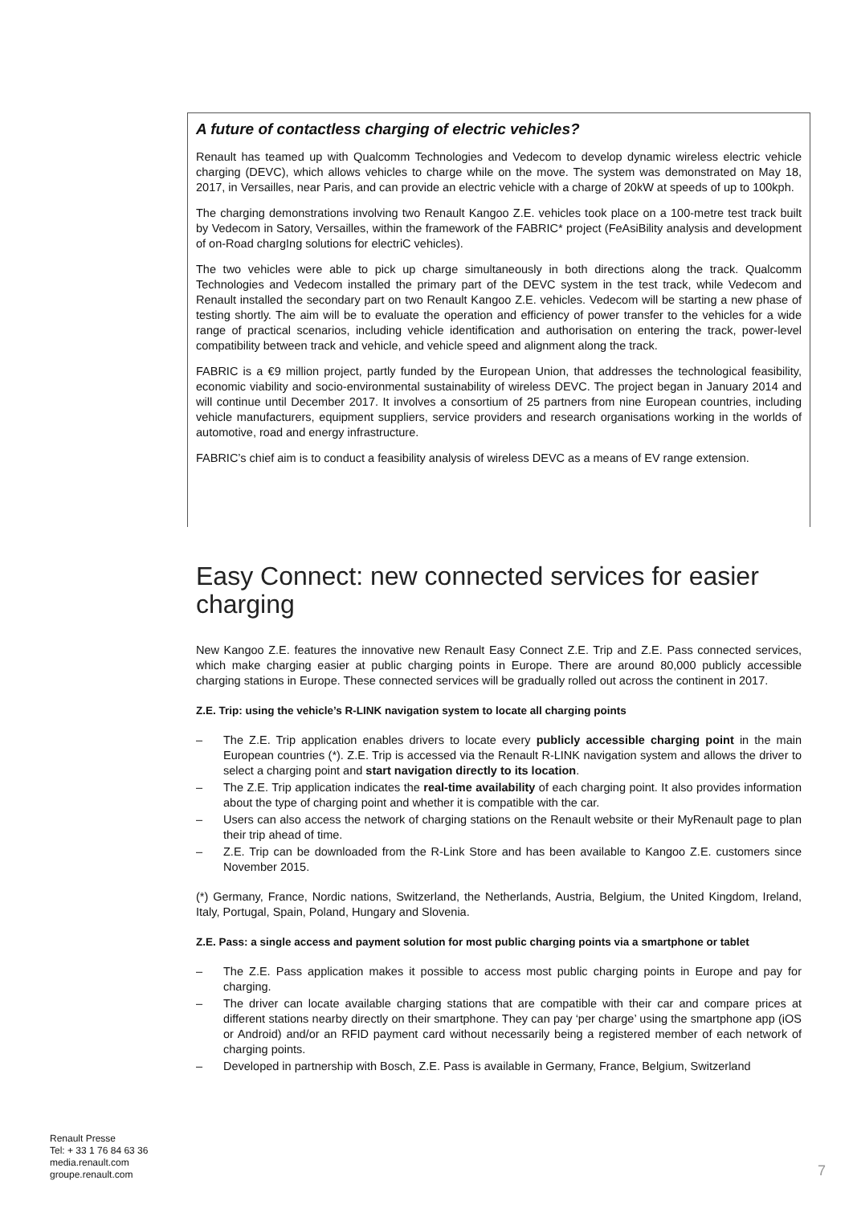A future of contactless charging of electric vehicles?
Renault has teamed up with Qualcomm Technologies and Vedecom to develop dynamic wireless electric vehicle charging (DEVC), which allows vehicles to charge while on the move. The system was demonstrated on May 18, 2017, in Versailles, near Paris, and can provide an electric vehicle with a charge of 20kW at speeds of up to 100kph.
The charging demonstrations involving two Renault Kangoo Z.E. vehicles took place on a 100-metre test track built by Vedecom in Satory, Versailles, within the framework of the FABRIC* project (FeAsiBility analysis and development of on-Road chargIng solutions for electriC vehicles).
The two vehicles were able to pick up charge simultaneously in both directions along the track. Qualcomm Technologies and Vedecom installed the primary part of the DEVC system in the test track, while Vedecom and Renault installed the secondary part on two Renault Kangoo Z.E. vehicles. Vedecom will be starting a new phase of testing shortly. The aim will be to evaluate the operation and efficiency of power transfer to the vehicles for a wide range of practical scenarios, including vehicle identification and authorisation on entering the track, power-level compatibility between track and vehicle, and vehicle speed and alignment along the track.
FABRIC is a €9 million project, partly funded by the European Union, that addresses the technological feasibility, economic viability and socio-environmental sustainability of wireless DEVC. The project began in January 2014 and will continue until December 2017. It involves a consortium of 25 partners from nine European countries, including vehicle manufacturers, equipment suppliers, service providers and research organisations working in the worlds of automotive, road and energy infrastructure.
FABRIC’s chief aim is to conduct a feasibility analysis of wireless DEVC as a means of EV range extension.
Easy Connect: new connected services for easier charging
New Kangoo Z.E. features the innovative new Renault Easy Connect Z.E. Trip and Z.E. Pass connected services, which make charging easier at public charging points in Europe. There are around 80,000 publicly accessible charging stations in Europe. These connected services will be gradually rolled out across the continent in 2017.
Z.E. Trip: using the vehicle’s R-LINK navigation system to locate all charging points
– The Z.E. Trip application enables drivers to locate every publicly accessible charging point in the main European countries (*). Z.E. Trip is accessed via the Renault R-LINK navigation system and allows the driver to select a charging point and start navigation directly to its location.
– The Z.E. Trip application indicates the real-time availability of each charging point. It also provides information about the type of charging point and whether it is compatible with the car.
– Users can also access the network of charging stations on the Renault website or their MyRenault page to plan their trip ahead of time.
– Z.E. Trip can be downloaded from the R-Link Store and has been available to Kangoo Z.E. customers since November 2015.
(*) Germany, France, Nordic nations, Switzerland, the Netherlands, Austria, Belgium, the United Kingdom, Ireland, Italy, Portugal, Spain, Poland, Hungary and Slovenia.
Z.E. Pass: a single access and payment solution for most public charging points via a smartphone or tablet
– The Z.E. Pass application makes it possible to access most public charging points in Europe and pay for charging.
– The driver can locate available charging stations that are compatible with their car and compare prices at different stations nearby directly on their smartphone. They can pay ‘per charge’ using the smartphone app (iOS or Android) and/or an RFID payment card without necessarily being a registered member of each network of charging points.
– Developed in partnership with Bosch, Z.E. Pass is available in Germany, France, Belgium, Switzerland
Renault Presse
Tel: + 33 1 76 84 63 36
media.renault.com
groupe.renault.com
7